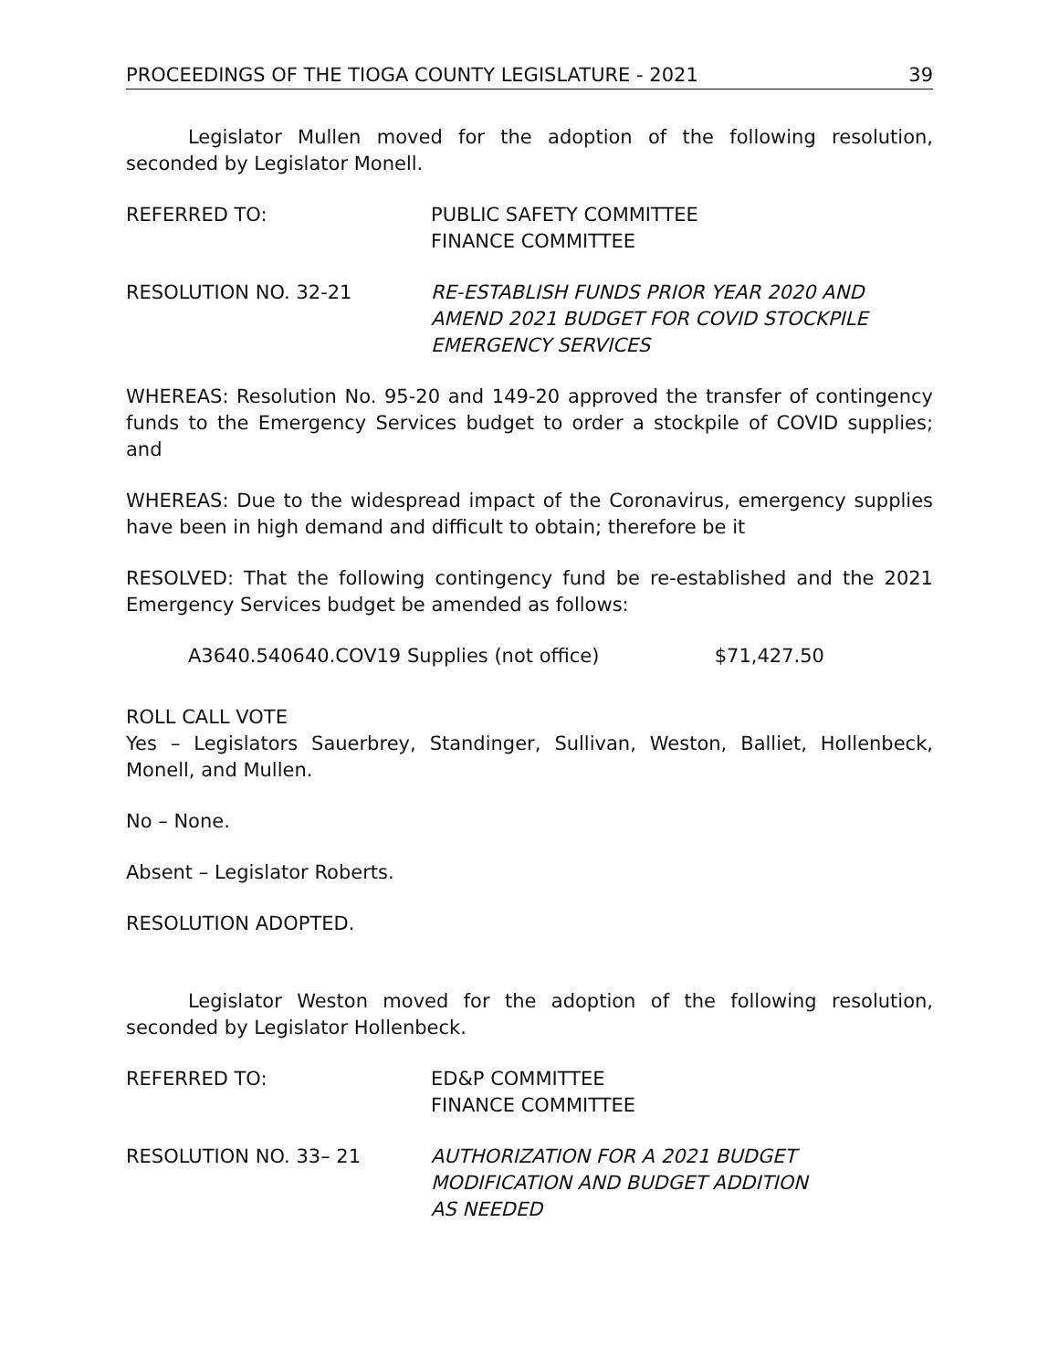PROCEEDINGS OF THE TIOGA COUNTY LEGISLATURE - 2021 39
Legislator Mullen moved for the adoption of the following resolution, seconded by Legislator Monell.
REFERRED TO: PUBLIC SAFETY COMMITTEE
FINANCE COMMITTEE
RESOLUTION NO. 32-21 RE-ESTABLISH FUNDS PRIOR YEAR 2020 AND
AMEND 2021 BUDGET FOR COVID STOCKPILE
EMERGENCY SERVICES
WHEREAS: Resolution No. 95-20 and 149-20 approved the transfer of contingency funds to the Emergency Services budget to order a stockpile of COVID supplies; and
WHEREAS: Due to the widespread impact of the Coronavirus, emergency supplies have been in high demand and difficult to obtain; therefore be it
RESOLVED: That the following contingency fund be re-established and the 2021 Emergency Services budget be amended as follows:
A3640.540640.COV19 Supplies (not office) $71,427.50
ROLL CALL VOTE
Yes – Legislators Sauerbrey, Standinger, Sullivan, Weston, Balliet, Hollenbeck, Monell, and Mullen.
No – None.
Absent – Legislator Roberts.
RESOLUTION ADOPTED.
Legislator Weston moved for the adoption of the following resolution, seconded by Legislator Hollenbeck.
REFERRED TO: ED&P COMMITTEE
FINANCE COMMITTEE
RESOLUTION NO. 33– 21 AUTHORIZATION FOR A 2021 BUDGET
MODIFICATION AND BUDGET ADDITION
AS NEEDED